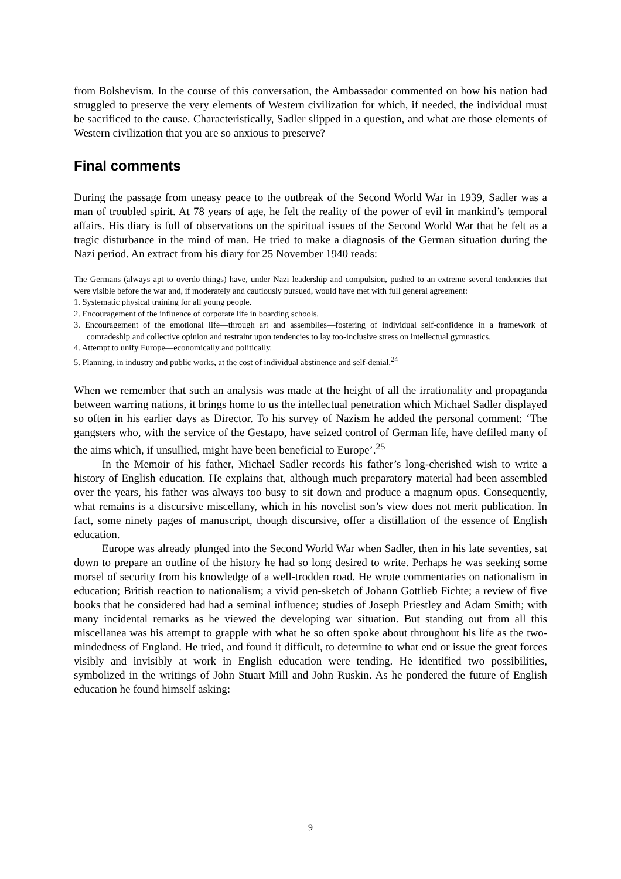from Bolshevism. In the course of this conversation, the Ambassador commented on how his nation had struggled to preserve the very elements of Western civilization for which, if needed, the individual must be sacrificed to the cause. Characteristically, Sadler slipped in a question, and what are those elements of Western civilization that you are so anxious to preserve?
Final comments
During the passage from uneasy peace to the outbreak of the Second World War in 1939, Sadler was a man of troubled spirit. At 78 years of age, he felt the reality of the power of evil in mankind’s temporal affairs. His diary is full of observations on the spiritual issues of the Second World War that he felt as a tragic disturbance in the mind of man. He tried to make a diagnosis of the German situation during the Nazi period. An extract from his diary for 25 November 1940 reads:
The Germans (always apt to overdo things) have, under Nazi leadership and compulsion, pushed to an extreme several tendencies that were visible before the war and, if moderately and cautiously pursued, would have met with full general agreement:
1. Systematic physical training for all young people.
2. Encouragement of the influence of corporate life in boarding schools.
3. Encouragement of the emotional life—through art and assemblies—fostering of individual self-confidence in a framework of comradeship and collective opinion and restraint upon tendencies to lay too-inclusive stress on intellectual gymnastics.
4. Attempt to unify Europe—economically and politically.
5. Planning, in industry and public works, at the cost of individual abstinence and self-denial.<sup>24</sup>
When we remember that such an analysis was made at the height of all the irrationality and propaganda between warring nations, it brings home to us the intellectual penetration which Michael Sadler displayed so often in his earlier days as Director. To his survey of Nazism he added the personal comment: ‘The gangsters who, with the service of the Gestapo, have seized control of German life, have defiled many of the aims which, if unsullied, might have been beneficial to Europe’.<sup>25</sup>
In the Memoir of his father, Michael Sadler records his father’s long-cherished wish to write a history of English education. He explains that, although much preparatory material had been assembled over the years, his father was always too busy to sit down and produce a magnum opus. Consequently, what remains is a discursive miscellany, which in his novelist son’s view does not merit publication. In fact, some ninety pages of manuscript, though discursive, offer a distillation of the essence of English education.
Europe was already plunged into the Second World War when Sadler, then in his late seventies, sat down to prepare an outline of the history he had so long desired to write. Perhaps he was seeking some morsel of security from his knowledge of a well-trodden road. He wrote commentaries on nationalism in education; British reaction to nationalism; a vivid pen-sketch of Johann Gottlieb Fichte; a review of five books that he considered had had a seminal influence; studies of Joseph Priestley and Adam Smith; with many incidental remarks as he viewed the developing war situation. But standing out from all this miscellanea was his attempt to grapple with what he so often spoke about throughout his life as the two-mindedness of England. He tried, and found it difficult, to determine to what end or issue the great forces visibly and invisibly at work in English education were tending. He identified two possibilities, symbolized in the writings of John Stuart Mill and John Ruskin. As he pondered the future of English education he found himself asking:
9